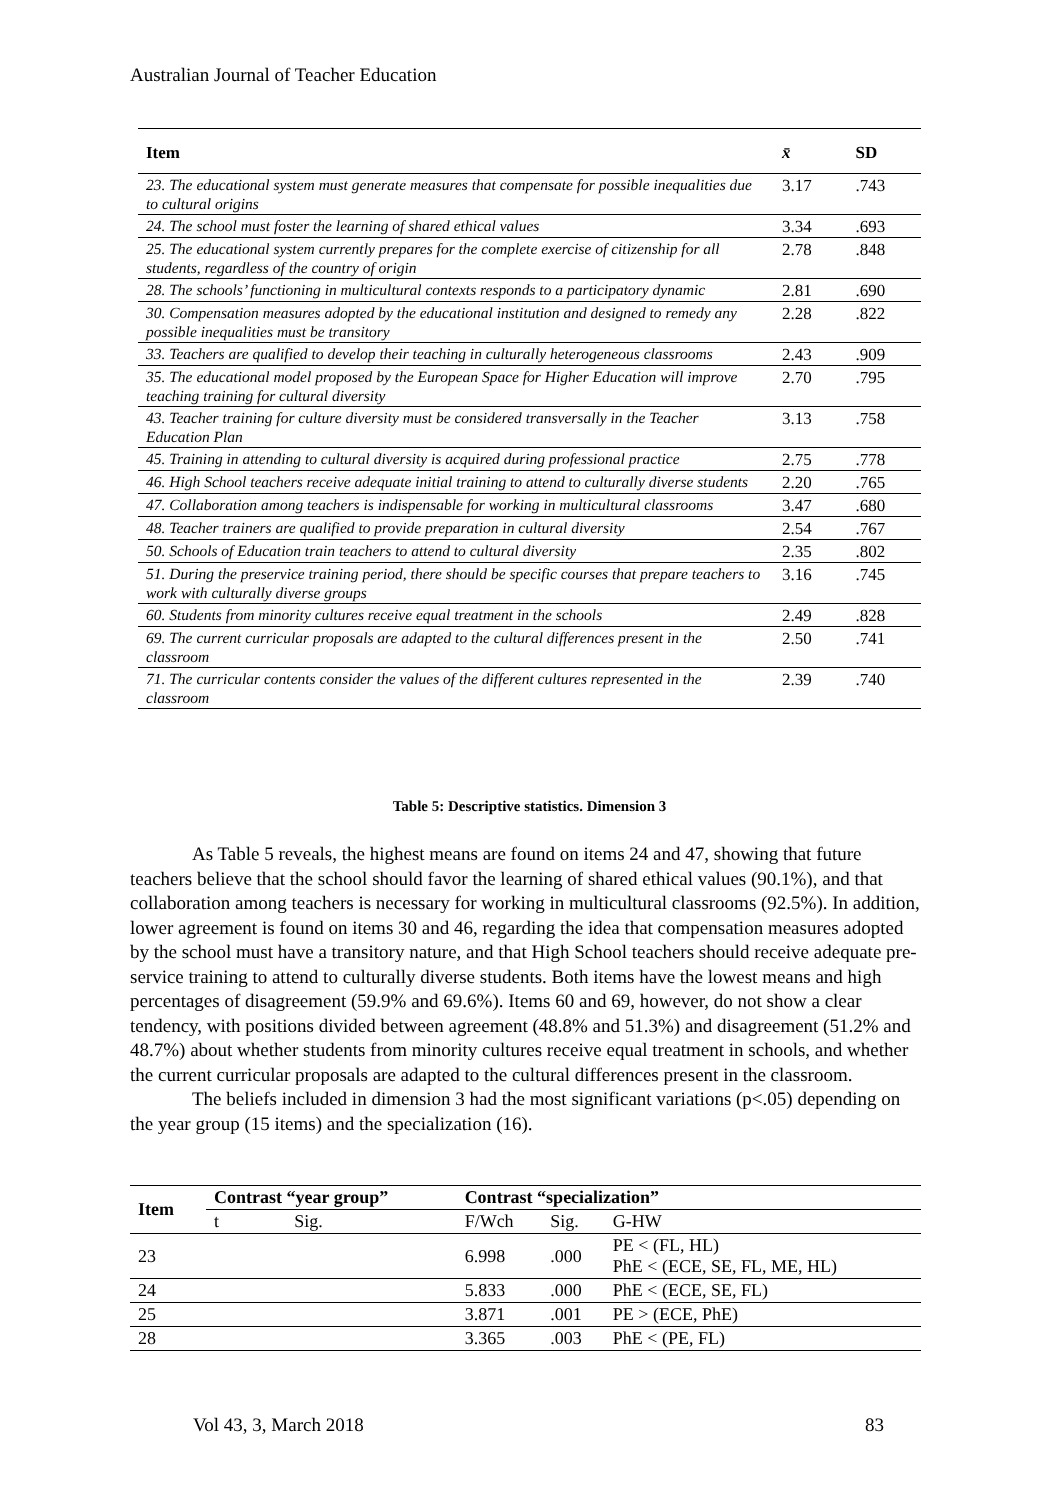Australian Journal of Teacher Education
| Item | x̄ | SD |
| --- | --- | --- |
| 23. The educational system must generate measures that compensate for possible inequalities due to cultural origins | 3.17 | .743 |
| 24. The school must foster the learning of shared ethical values | 3.34 | .693 |
| 25. The educational system currently prepares for the complete exercise of citizenship for all students, regardless of the country of origin | 2.78 | .848 |
| 28. The schools’ functioning in multicultural contexts responds to a participatory dynamic | 2.81 | .690 |
| 30. Compensation measures adopted by the educational institution and designed to remedy any possible inequalities must be transitory | 2.28 | .822 |
| 33. Teachers are qualified to develop their teaching in culturally heterogeneous classrooms | 2.43 | .909 |
| 35. The educational model proposed by the European Space for Higher Education will improve teaching training for cultural diversity | 2.70 | .795 |
| 43. Teacher training for culture diversity must be considered transversally in the Teacher Education Plan | 3.13 | .758 |
| 45. Training in attending to cultural diversity is acquired during professional practice | 2.75 | .778 |
| 46. High School teachers receive adequate initial training to attend to culturally diverse students | 2.20 | .765 |
| 47. Collaboration among teachers is indispensable for working in multicultural classrooms | 3.47 | .680 |
| 48. Teacher trainers are qualified to provide preparation in cultural diversity | 2.54 | .767 |
| 50. Schools of Education train teachers to attend to cultural diversity | 2.35 | .802 |
| 51. During the preservice training period, there should be specific courses that prepare teachers to work with culturally diverse groups | 3.16 | .745 |
| 60. Students from minority cultures receive equal treatment in the schools | 2.49 | .828 |
| 69. The current curricular proposals are adapted to the cultural differences present in the classroom | 2.50 | .741 |
| 71. The curricular contents consider the values of the different cultures represented in the classroom | 2.39 | .740 |
Table 5: Descriptive statistics. Dimension 3
As Table 5 reveals, the highest means are found on items 24 and 47, showing that future teachers believe that the school should favor the learning of shared ethical values (90.1%), and that collaboration among teachers is necessary for working in multicultural classrooms (92.5%). In addition, lower agreement is found on items 30 and 46, regarding the idea that compensation measures adopted by the school must have a transitory nature, and that High School teachers should receive adequate pre-service training to attend to culturally diverse students. Both items have the lowest means and high percentages of disagreement (59.9% and 69.6%). Items 60 and 69, however, do not show a clear tendency, with positions divided between agreement (48.8% and 51.3%) and disagreement (51.2% and 48.7%) about whether students from minority cultures receive equal treatment in schools, and whether the current curricular proposals are adapted to the cultural differences present in the classroom.
The beliefs included in dimension 3 had the most significant variations (p<.05) depending on the year group (15 items) and the specialization (16).
| Item | Contrast “year group” | | Contrast “specialization” | | |
| --- | --- | --- | --- | --- | --- |
| | t | Sig. | F/Wch | Sig. | G-HW |
| 23 | | | 6.998 | .000 | PE < (FL, HL) PhE < (ECE, SE, FL, ME, HL) |
| 24 | | | 5.833 | .000 | PhE < (ECE, SE, FL) |
| 25 | | | 3.871 | .001 | PE > (ECE, PhE) |
| 28 | | | 3.365 | .003 | PhE < (PE, FL) |
Vol 43, 3, March 2018 83